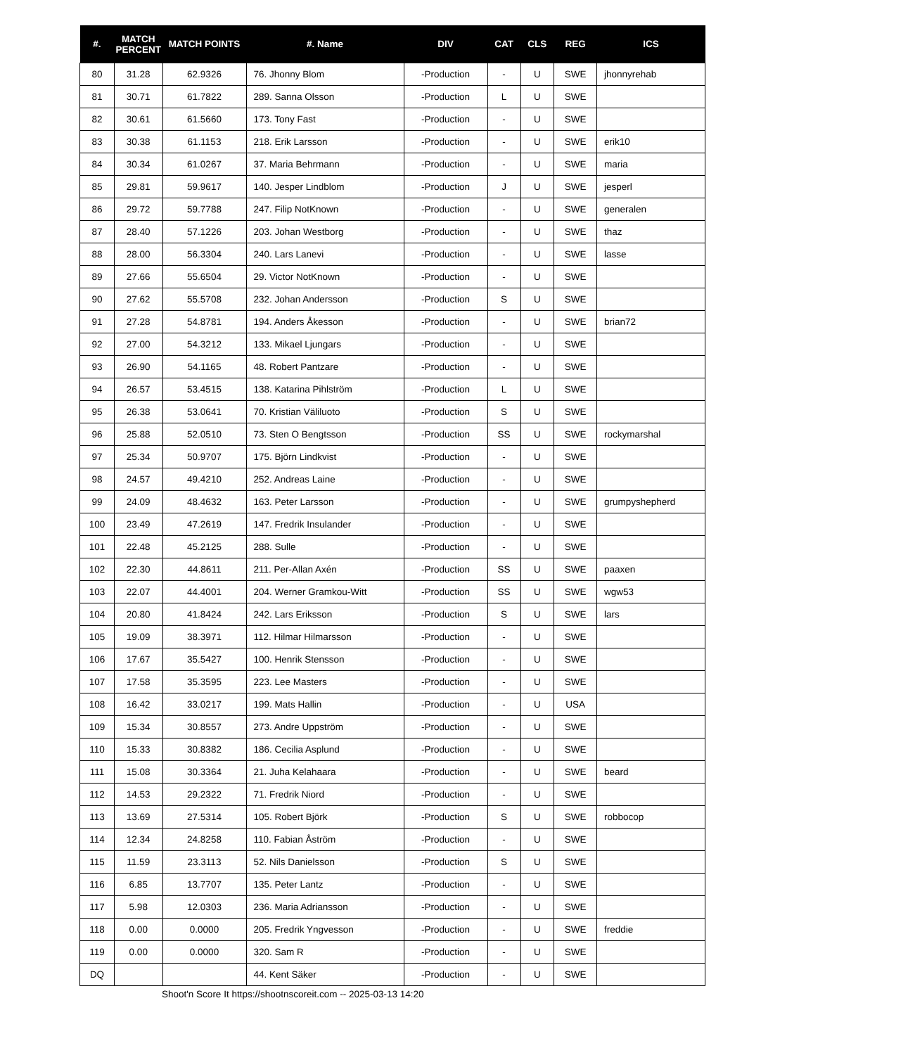| #. | MATCH PERCENT | MATCH POINTS | #. Name | DIV | CAT | CLS | REG | ICS |
| --- | --- | --- | --- | --- | --- | --- | --- | --- |
| 80 | 31.28 | 62.9326 | 76. Jhonny Blom | -Production | - | U | SWE | jhonnyrehab |
| 81 | 30.71 | 61.7822 | 289. Sanna Olsson | -Production | L | U | SWE | |
| 82 | 30.61 | 61.5660 | 173. Tony Fast | -Production | - | U | SWE | |
| 83 | 30.38 | 61.1153 | 218. Erik Larsson | -Production | - | U | SWE | erik10 |
| 84 | 30.34 | 61.0267 | 37. Maria Behrmann | -Production | - | U | SWE | maria |
| 85 | 29.81 | 59.9617 | 140. Jesper Lindblom | -Production | J | U | SWE | jesperl |
| 86 | 29.72 | 59.7788 | 247. Filip NotKnown | -Production | - | U | SWE | generalen |
| 87 | 28.40 | 57.1226 | 203. Johan Westborg | -Production | - | U | SWE | thaz |
| 88 | 28.00 | 56.3304 | 240. Lars Lanevi | -Production | - | U | SWE | lasse |
| 89 | 27.66 | 55.6504 | 29. Victor NotKnown | -Production | - | U | SWE | |
| 90 | 27.62 | 55.5708 | 232. Johan Andersson | -Production | S | U | SWE | |
| 91 | 27.28 | 54.8781 | 194. Anders Åkesson | -Production | - | U | SWE | brian72 |
| 92 | 27.00 | 54.3212 | 133. Mikael Ljungars | -Production | - | U | SWE | |
| 93 | 26.90 | 54.1165 | 48. Robert Pantzare | -Production | - | U | SWE | |
| 94 | 26.57 | 53.4515 | 138. Katarina Pihlström | -Production | L | U | SWE | |
| 95 | 26.38 | 53.0641 | 70. Kristian Väliluoto | -Production | S | U | SWE | |
| 96 | 25.88 | 52.0510 | 73. Sten O Bengtsson | -Production | SS | U | SWE | rockymarshal |
| 97 | 25.34 | 50.9707 | 175. Björn Lindkvist | -Production | - | U | SWE | |
| 98 | 24.57 | 49.4210 | 252. Andreas Laine | -Production | - | U | SWE | |
| 99 | 24.09 | 48.4632 | 163. Peter Larsson | -Production | - | U | SWE | grumpyshepherd |
| 100 | 23.49 | 47.2619 | 147. Fredrik Insulander | -Production | - | U | SWE | |
| 101 | 22.48 | 45.2125 | 288. Sulle | -Production | - | U | SWE | |
| 102 | 22.30 | 44.8611 | 211. Per-Allan Axén | -Production | SS | U | SWE | paaxen |
| 103 | 22.07 | 44.4001 | 204. Werner Gramkou-Witt | -Production | SS | U | SWE | wgw53 |
| 104 | 20.80 | 41.8424 | 242. Lars Eriksson | -Production | S | U | SWE | lars |
| 105 | 19.09 | 38.3971 | 112. Hilmar Hilmarsson | -Production | - | U | SWE | |
| 106 | 17.67 | 35.5427 | 100. Henrik Stensson | -Production | - | U | SWE | |
| 107 | 17.58 | 35.3595 | 223. Lee Masters | -Production | - | U | SWE | |
| 108 | 16.42 | 33.0217 | 199. Mats Hallin | -Production | - | U | USA | |
| 109 | 15.34 | 30.8557 | 273. Andre Uppström | -Production | - | U | SWE | |
| 110 | 15.33 | 30.8382 | 186. Cecilia Asplund | -Production | - | U | SWE | |
| 111 | 15.08 | 30.3364 | 21. Juha Kelahaara | -Production | - | U | SWE | beard |
| 112 | 14.53 | 29.2322 | 71. Fredrik Niord | -Production | - | U | SWE | |
| 113 | 13.69 | 27.5314 | 105. Robert Björk | -Production | S | U | SWE | robbocop |
| 114 | 12.34 | 24.8258 | 110. Fabian Åström | -Production | - | U | SWE | |
| 115 | 11.59 | 23.3113 | 52. Nils Danielsson | -Production | S | U | SWE | |
| 116 | 6.85 | 13.7707 | 135. Peter Lantz | -Production | - | U | SWE | |
| 117 | 5.98 | 12.0303 | 236. Maria Adriansson | -Production | - | U | SWE | |
| 118 | 0.00 | 0.0000 | 205. Fredrik Yngvesson | -Production | - | U | SWE | freddie |
| 119 | 0.00 | 0.0000 | 320. Sam R | -Production | - | U | SWE | |
| DQ | | | 44. Kent Säker | -Production | - | U | SWE | |
Shoot'n Score It https://shootnscoreit.com -- 2025-03-13 14:20